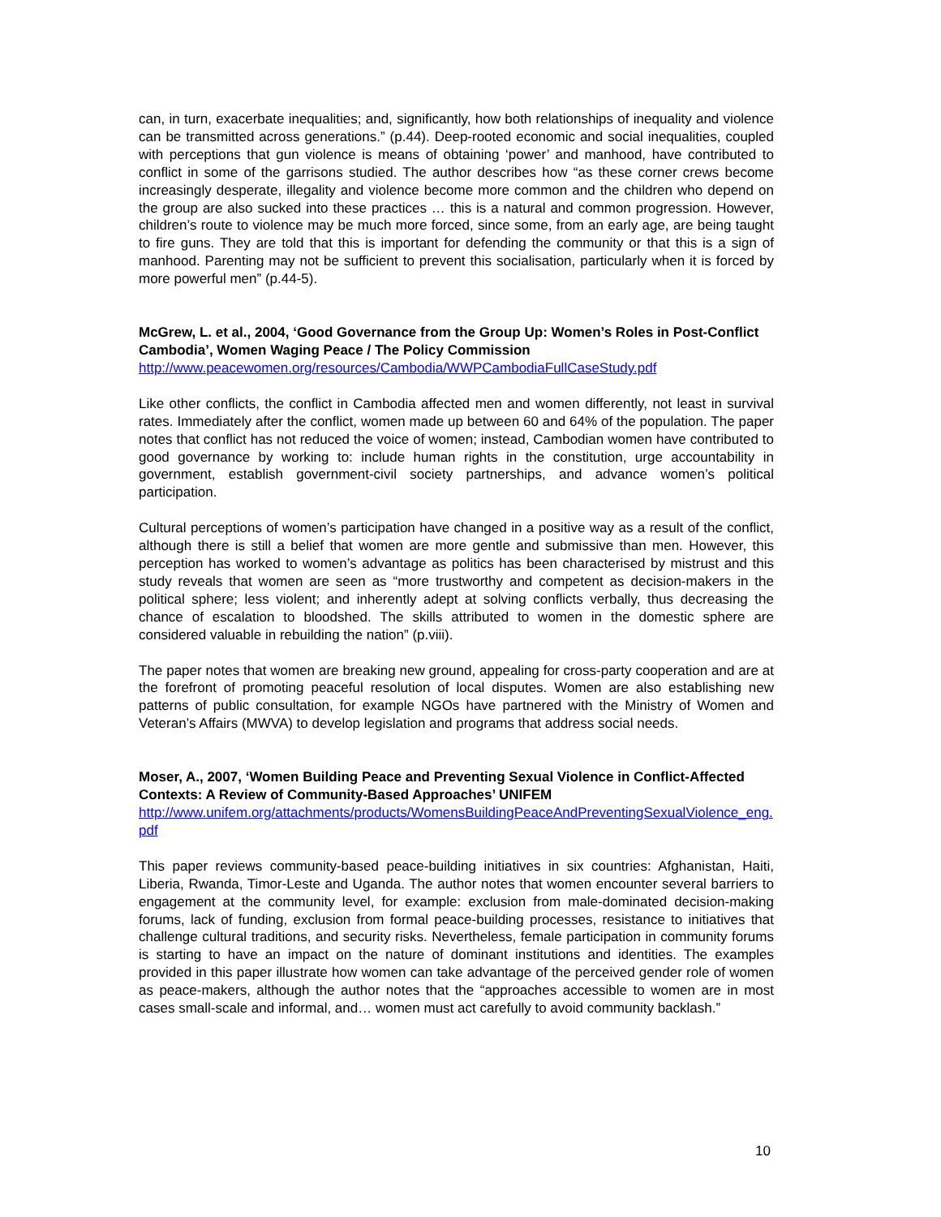can, in turn, exacerbate inequalities; and, significantly, how both relationships of inequality and violence can be transmitted across generations.” (p.44). Deep-rooted economic and social inequalities, coupled with perceptions that gun violence is means of obtaining ‘power’ and manhood, have contributed to conflict in some of the garrisons studied. The author describes how “as these corner crews become increasingly desperate, illegality and violence become more common and the children who depend on the group are also sucked into these practices … this is a natural and common progression. However, children’s route to violence may be much more forced, since some, from an early age, are being taught to fire guns. They are told that this is important for defending the community or that this is a sign of manhood. Parenting may not be sufficient to prevent this socialisation, particularly when it is forced by more powerful men” (p.44-5).
McGrew, L. et al., 2004, ‘Good Governance from the Group Up: Women’s Roles in Post-Conflict Cambodia’, Women Waging Peace / The Policy Commission
http://www.peacewomen.org/resources/Cambodia/WWPCambodiaFullCaseStudy.pdf
Like other conflicts, the conflict in Cambodia affected men and women differently, not least in survival rates. Immediately after the conflict, women made up between 60 and 64% of the population. The paper notes that conflict has not reduced the voice of women; instead, Cambodian women have contributed to good governance by working to: include human rights in the constitution, urge accountability in government, establish government-civil society partnerships, and advance women’s political participation.
Cultural perceptions of women’s participation have changed in a positive way as a result of the conflict, although there is still a belief that women are more gentle and submissive than men. However, this perception has worked to women’s advantage as politics has been characterised by mistrust and this study reveals that women are seen as “more trustworthy and competent as decision-makers in the political sphere; less violent; and inherently adept at solving conflicts verbally, thus decreasing the chance of escalation to bloodshed. The skills attributed to women in the domestic sphere are considered valuable in rebuilding the nation” (p.viii).
The paper notes that women are breaking new ground, appealing for cross-party cooperation and are at the forefront of promoting peaceful resolution of local disputes. Women are also establishing new patterns of public consultation, for example NGOs have partnered with the Ministry of Women and Veteran’s Affairs (MWVA) to develop legislation and programs that address social needs.
Moser, A., 2007, ‘Women Building Peace and Preventing Sexual Violence in Conflict-Affected Contexts: A Review of Community-Based Approaches’ UNIFEM
http://www.unifem.org/attachments/products/WomensBuildingPeaceAndPreventingSexualViolence_eng.pdf
This paper reviews community-based peace-building initiatives in six countries: Afghanistan, Haiti, Liberia, Rwanda, Timor-Leste and Uganda. The author notes that women encounter several barriers to engagement at the community level, for example: exclusion from male-dominated decision-making forums, lack of funding, exclusion from formal peace-building processes, resistance to initiatives that challenge cultural traditions, and security risks. Nevertheless, female participation in community forums is starting to have an impact on the nature of dominant institutions and identities. The examples provided in this paper illustrate how women can take advantage of the perceived gender role of women as peace-makers, although the author notes that the “approaches accessible to women are in most cases small-scale and informal, and… women must act carefully to avoid community backlash.”
10